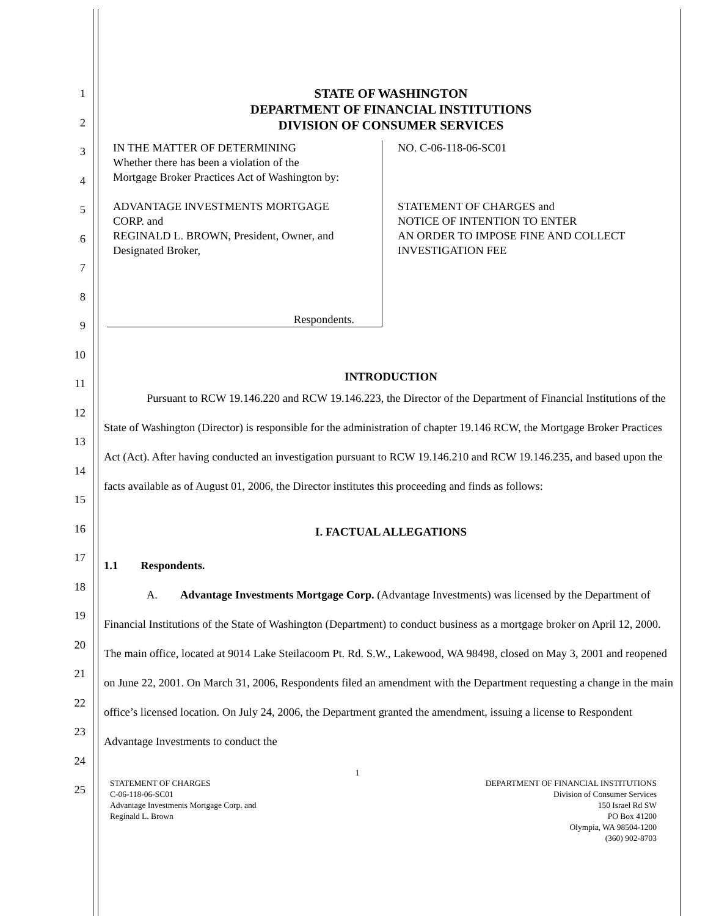STATE OF WASHINGTON
DEPARTMENT OF FINANCIAL INSTITUTIONS
DIVISION OF CONSUMER SERVICES
1
2
3
4
5
6
7
8
9
10
11
12
13
14
15
16
17
18
19
20
21
22
23
24
25
IN THE MATTER OF DETERMINING
Whether there has been a violation of the
Mortgage Broker Practices Act of Washington by:
ADVANTAGE INVESTMENTS MORTGAGE
CORP. and
REGINALD L. BROWN, President, Owner, and
Designated Broker,
Respondents.
NO. C-06-118-06-SC01
STATEMENT OF CHARGES and
NOTICE OF INTENTION TO ENTER
AN ORDER TO IMPOSE FINE AND COLLECT
INVESTIGATION FEE
INTRODUCTION
Pursuant to RCW 19.146.220 and RCW 19.146.223, the Director of the Department of Financial Institutions of the State of Washington (Director) is responsible for the administration of chapter 19.146 RCW, the Mortgage Broker Practices Act (Act). After having conducted an investigation pursuant to RCW 19.146.210 and RCW 19.146.235, and based upon the facts available as of August 01, 2006, the Director institutes this proceeding and finds as follows:
I. FACTUAL ALLEGATIONS
1.1 Respondents.
A. Advantage Investments Mortgage Corp. (Advantage Investments) was licensed by the Department of Financial Institutions of the State of Washington (Department) to conduct business as a mortgage broker on April 12, 2000. The main office, located at 9014 Lake Steilacoom Pt. Rd. S.W., Lakewood, WA 98498, closed on May 3, 2001 and reopened on June 22, 2001. On March 31, 2006, Respondents filed an amendment with the Department requesting a change in the main office’s licensed location. On July 24, 2006, the Department granted the amendment, issuing a license to Respondent Advantage Investments to conduct the
1
STATEMENT OF CHARGES
C-06-118-06-SC01
Advantage Investments Mortgage Corp. and
Reginald L. Brown
DEPARTMENT OF FINANCIAL INSTITUTIONS
Division of Consumer Services
150 Israel Rd SW
PO Box 41200
Olympia, WA 98504-1200
(360) 902-8703